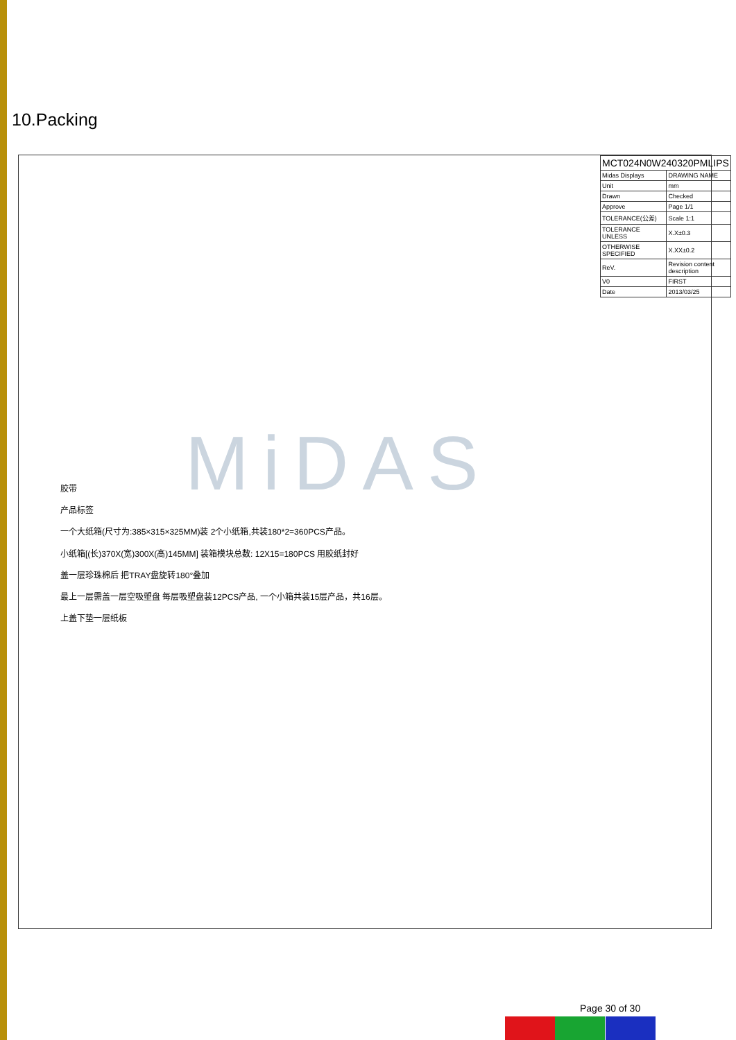10.Packing
| MCT024N0W240320PMLIPS | |
| Midas Displays | DRAWING NAME |
| Unit | mm |
| Drawn | Checked |
| Approve | Page 1/1 |
| TOLERANCE(公差) | Scale 1:1 |
| TOLERANCE UNLESS | X.X±0.3 |
| OTHERWISE SPECIFIED | X.XX±0.2 |
| ReV. | Revision content description |
| V0 | FIRST |
| Date | 2013/03/25 |
MiDAS
胶带
产品标签
一个大纸箱(尺寸为:385×315×325MM)装 2个小纸箱,共装180*2=360PCS产品。
小纸箱[(长)370X(宽)300X(高)145MM] 装箱模块总数: 12X15=180PCS 用胶纸封好
盖一层珍珠棉后 把TRAY盘旋转180°叠加
最上一层需盖一层空吸塑盘 每层吸塑盘装12PCS产品, 一个小箱共装15层产品，共16层。
上盖下垫一层纸板
Page 30 of 30